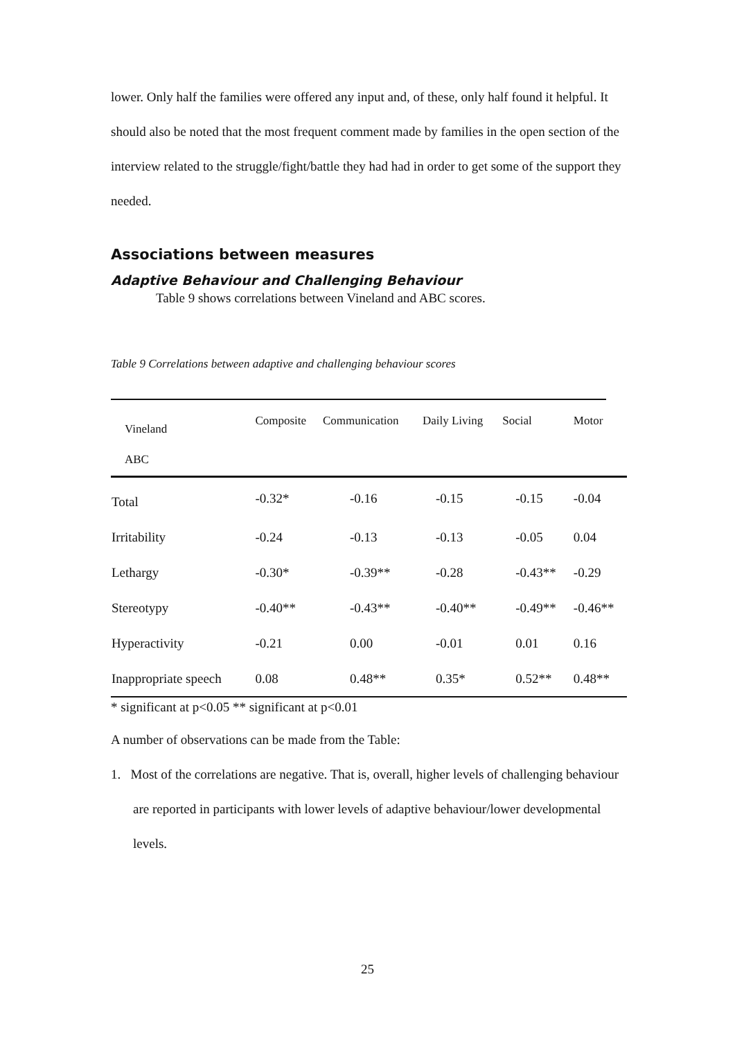lower. Only half the families were offered any input and, of these, only half found it helpful. It should also be noted that the most frequent comment made by families in the open section of the interview related to the struggle/fight/battle they had had in order to get some of the support they needed.
Associations between measures
Adaptive Behaviour and Challenging Behaviour
Table 9 shows correlations between Vineland and ABC scores.
Table 9 Correlations between adaptive and challenging behaviour scores
| Vineland ABC | Composite | Communication | Daily Living | Social | Motor |
| --- | --- | --- | --- | --- | --- |
| Total | -0.32* | -0.16 | -0.15 | -0.15 | -0.04 |
| Irritability | -0.24 | -0.13 | -0.13 | -0.05 | 0.04 |
| Lethargy | -0.30* | -0.39** | -0.28 | -0.43** | -0.29 |
| Stereotypy | -0.40** | -0.43** | -0.40** | -0.49** | -0.46** |
| Hyperactivity | -0.21 | 0.00 | -0.01 | 0.01 | 0.16 |
| Inappropriate speech | 0.08 | 0.48** | 0.35* | 0.52** | 0.48** |
* significant at p<0.05 ** significant at p<0.01
A number of observations can be made from the Table:
1. Most of the correlations are negative. That is, overall, higher levels of challenging behaviour are reported in participants with lower levels of adaptive behaviour/lower developmental levels.
25